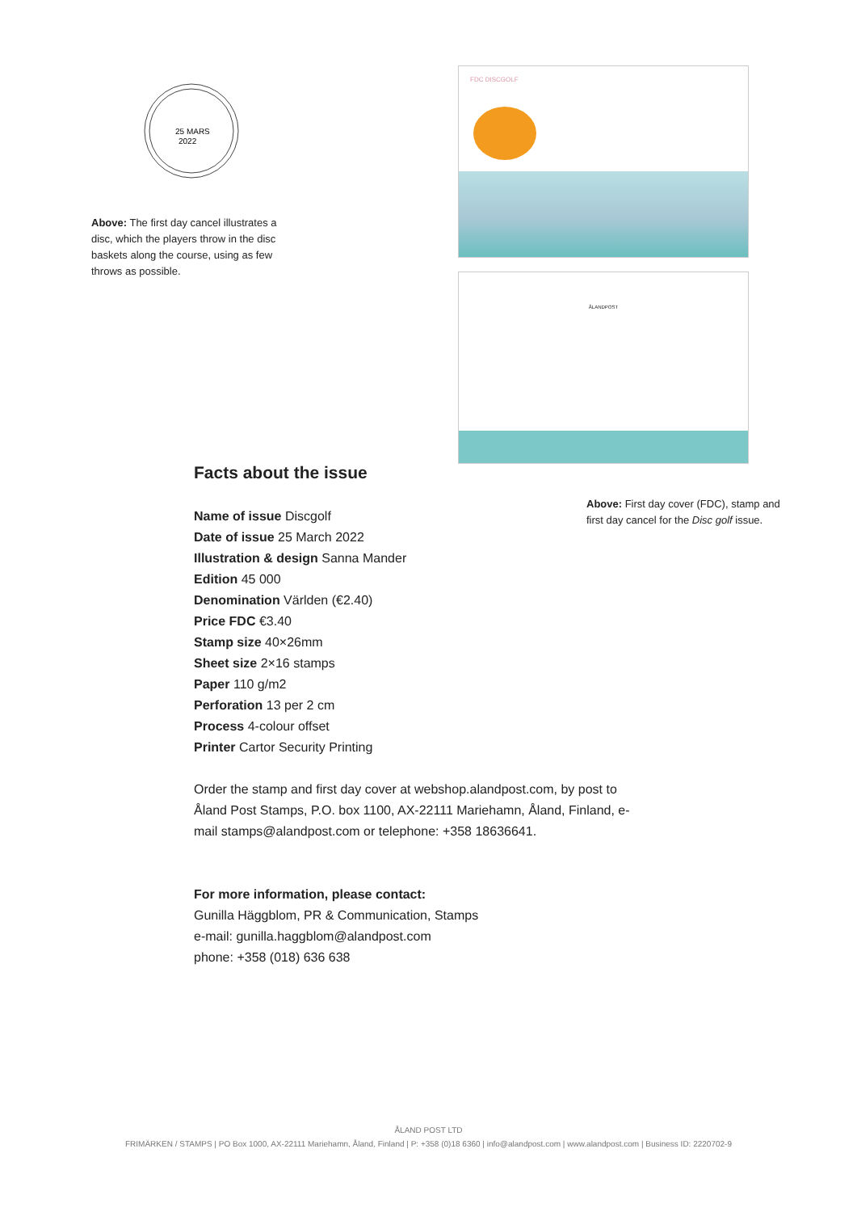25 MARS
2022
Above: The first day cancel illustrates a disc, which the players throw in the disc baskets along the course, using as few throws as possible.
FDC DISCGOLF
ÅLANDPOST
Above: First day cover (FDC), stamp and first day cancel for the Disc golf issue.
Facts about the issue
Name of issue Discgolf
Date of issue 25 March 2022
Illustration & design Sanna Mander
Edition 45 000
Denomination Världen (€2.40)
Price FDC €3.40
Stamp size 40×26mm
Sheet size 2×16 stamps
Paper 110 g/m2
Perforation 13 per 2 cm
Process 4-colour offset
Printer Cartor Security Printing
Order the stamp and first day cover at webshop.alandpost.com, by post to Åland Post Stamps, P.O. box 1100, AX-22111 Mariehamn, Åland, Finland, e-mail stamps@alandpost.com or telephone: +358 18636641.
For more information, please contact:
Gunilla Häggblom, PR & Communication, Stamps
e-mail: gunilla.haggblom@alandpost.com
phone: +358 (018) 636 638
ÅLAND POST LTD
FRIMÄRKEN / STAMPS | PO Box 1000, AX-22111 Mariehamn, Åland, Finland | P: +358 (0)18 6360 | info@alandpost.com | www.alandpost.com | Business ID: 2220702-9